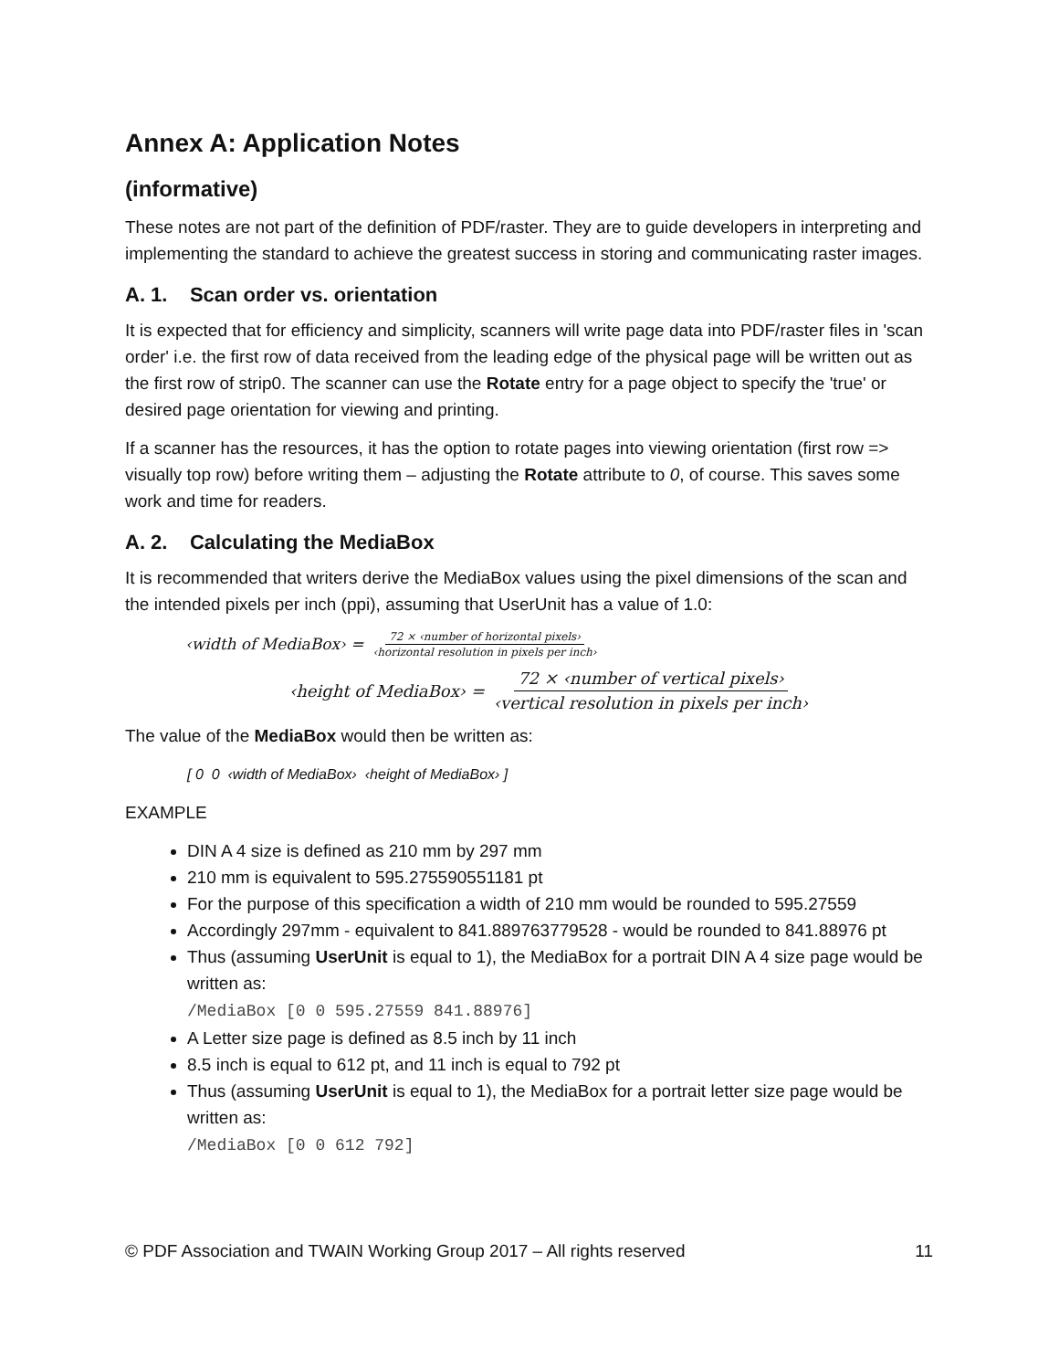Annex A: Application Notes
(informative)
These notes are not part of the definition of PDF/raster. They are to guide developers in interpreting and implementing the standard to achieve the greatest success in storing and communicating raster images.
A. 1. Scan order vs. orientation
It is expected that for efficiency and simplicity, scanners will write page data into PDF/raster files in 'scan order' i.e. the first row of data received from the leading edge of the physical page will be written out as the first row of strip0. The scanner can use the Rotate entry for a page object to specify the 'true' or desired page orientation for viewing and printing.
If a scanner has the resources, it has the option to rotate pages into viewing orientation (first row => visually top row) before writing them – adjusting the Rotate attribute to 0, of course. This saves some work and time for readers.
A. 2. Calculating the MediaBox
It is recommended that writers derive the MediaBox values using the pixel dimensions of the scan and the intended pixels per inch (ppi), assuming that UserUnit has a value of 1.0:
‹width of MediaBox› = 72 × ‹number of horizontal pixels› ‹horizontal resolution in pixels per inch›
‹height of MediaBox› = 72 × ‹number of vertical pixels› ‹vertical resolution in pixels per inch›
The value of the MediaBox would then be written as:
[ 0 0 ‹width of MediaBox› ‹height of MediaBox› ]
EXAMPLE
DIN A 4 size is defined as 210 mm by 297 mm
210 mm is equivalent to 595.275590551181 pt
For the purpose of this specification a width of 210 mm would be rounded to 595.27559
Accordingly 297mm - equivalent to 841.889763779528 - would be rounded to 841.88976 pt
Thus (assuming UserUnit is equal to 1), the MediaBox for a portrait DIN A 4 size page would be written as:
/MediaBox [0 0 595.27559 841.88976]
A Letter size page is defined as 8.5 inch by 11 inch
8.5 inch is equal to 612 pt, and 11 inch is equal to 792 pt
Thus (assuming UserUnit is equal to 1), the MediaBox for a portrait letter size page would be written as:
/MediaBox [0 0 612 792]
© PDF Association and TWAIN Working Group 2017 – All rights reserved 11